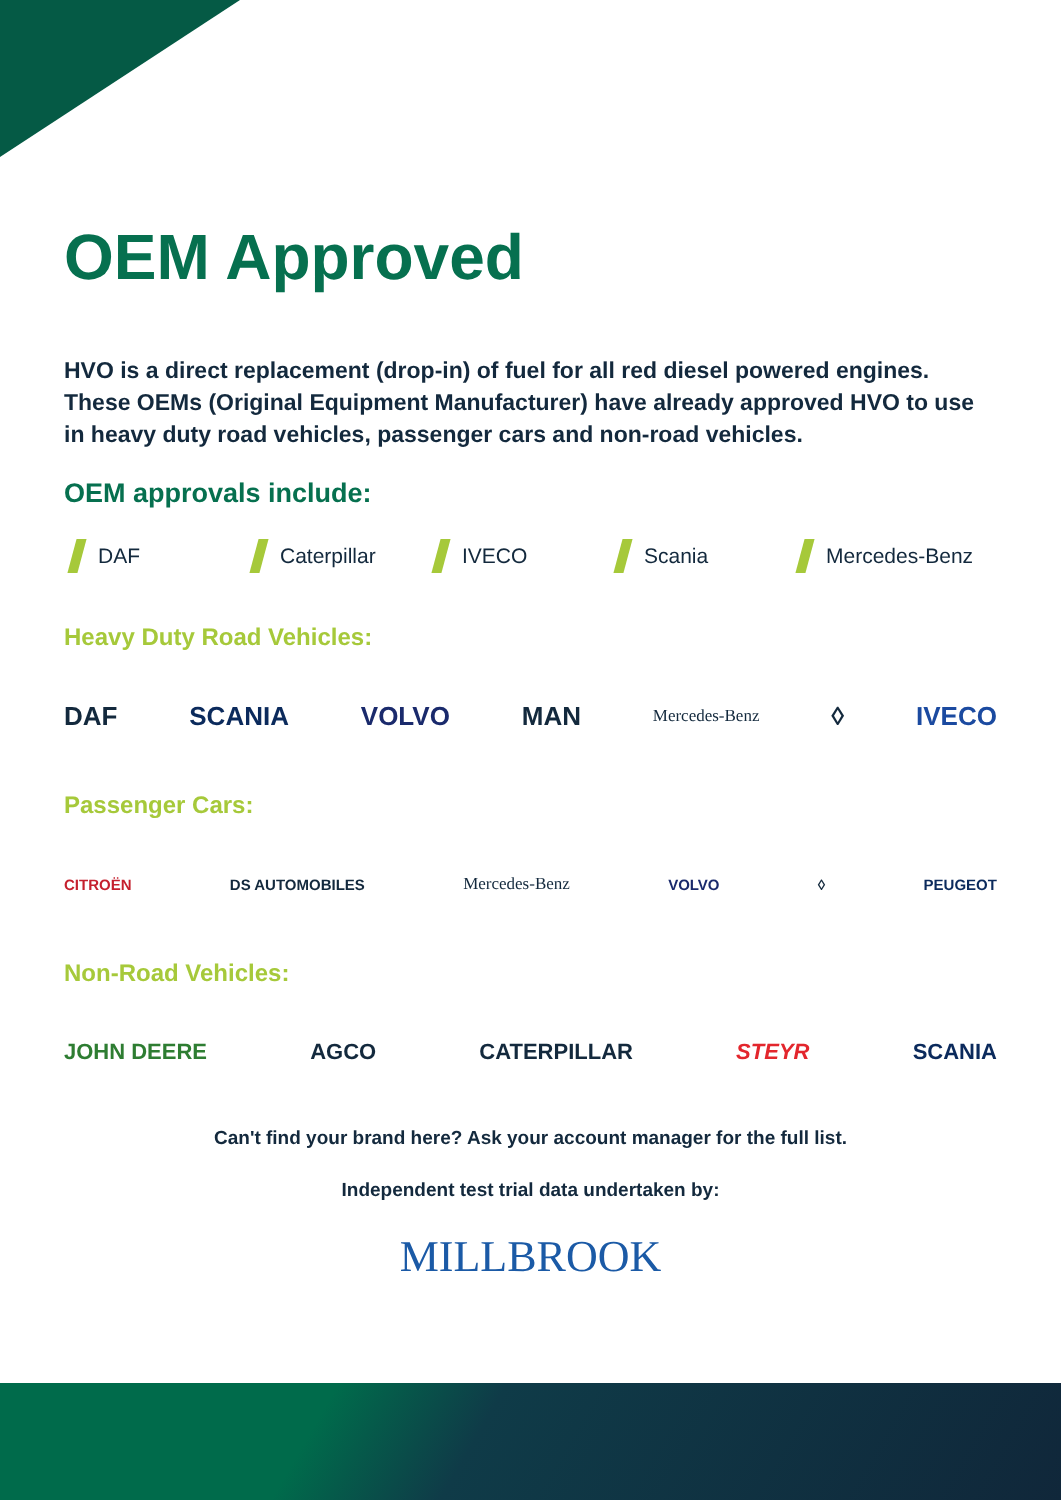OEM Approved
HVO is a direct replacement (drop-in) of fuel for all red diesel powered engines. These OEMs (Original Equipment Manufacturer) have already approved HVO to use in heavy duty road vehicles, passenger cars and non-road vehicles.
OEM approvals include:
DAF Caterpillar IVECO Scania Mercedes-Benz
Heavy Duty Road Vehicles:
DAF SCANIA VOLVO MAN Mercedes-Benz ◊ IVECO
Passenger Cars:
CITROËN DS AUTOMOBILES Mercedes-Benz VOLVO ◊ PEUGEOT
Non-Road Vehicles:
JOHN DEERE AGCO CATERPILLAR STEYR SCANIA
Can't find your brand here? Ask your account manager for the full list.
Independent test trial data undertaken by:
MILLBROOK